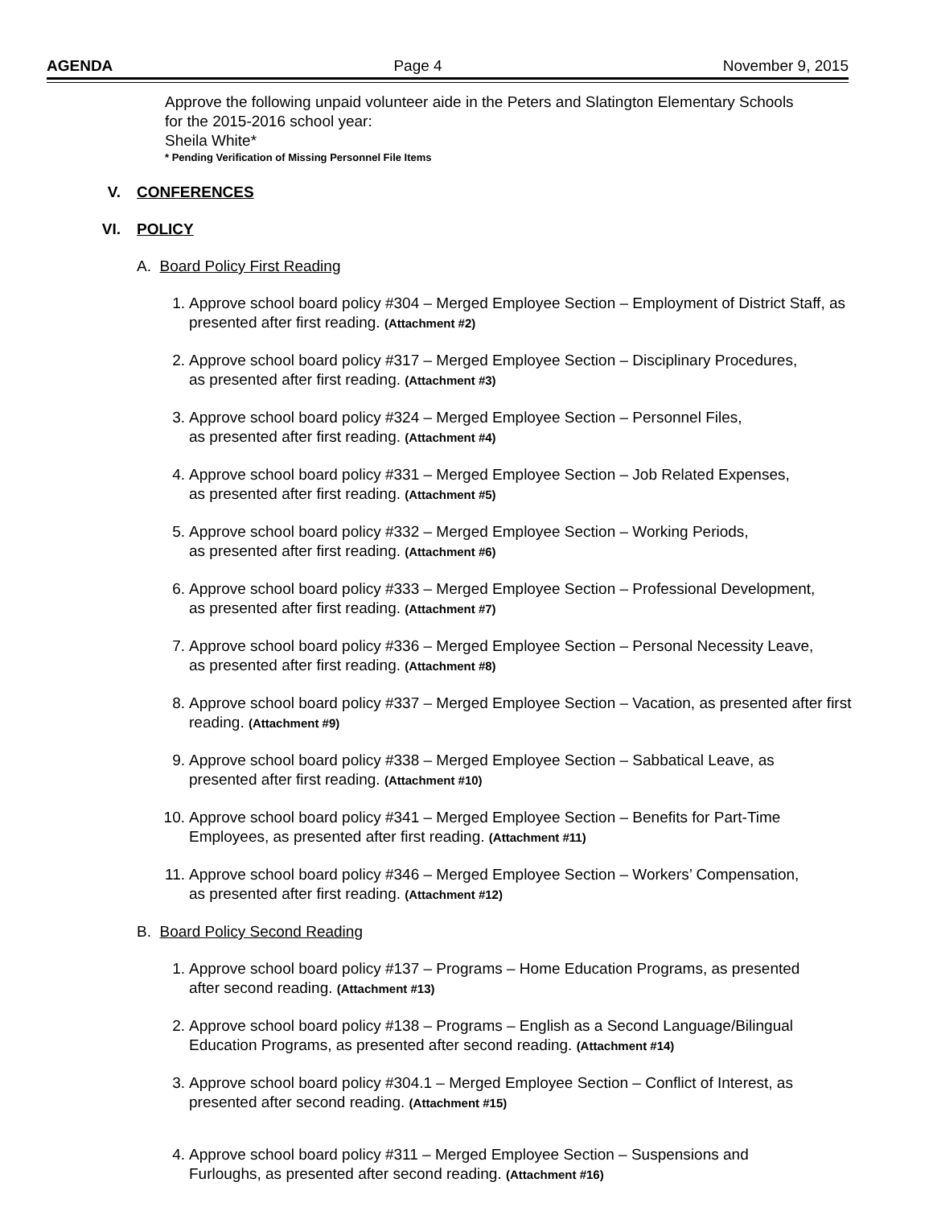AGENDA Page 4 November 9, 2015
Approve the following unpaid volunteer aide in the Peters and Slatington Elementary Schools
for the 2015-2016 school year:
Sheila White*
* Pending Verification of Missing Personnel File Items
V. CONFERENCES
VI. POLICY
A. Board Policy First Reading
1. Approve school board policy #304 – Merged Employee Section – Employment of District Staff, as presented after first reading. (Attachment #2)
2. Approve school board policy #317 – Merged Employee Section – Disciplinary Procedures,
as presented after first reading. (Attachment #3)
3. Approve school board policy #324 – Merged Employee Section – Personnel Files,
as presented after first reading. (Attachment #4)
4. Approve school board policy #331 – Merged Employee Section – Job Related Expenses,
as presented after first reading. (Attachment #5)
5. Approve school board policy #332 – Merged Employee Section – Working Periods,
as presented after first reading. (Attachment #6)
6. Approve school board policy #333 – Merged Employee Section – Professional Development,
as presented after first reading. (Attachment #7)
7. Approve school board policy #336 – Merged Employee Section – Personal Necessity Leave,
as presented after first reading. (Attachment #8)
8. Approve school board policy #337 – Merged Employee Section – Vacation, as presented after first reading. (Attachment #9)
9. Approve school board policy #338 – Merged Employee Section – Sabbatical Leave, as
presented after first reading. (Attachment #10)
10. Approve school board policy #341 – Merged Employee Section – Benefits for Part-Time
Employees, as presented after first reading. (Attachment #11)
11. Approve school board policy #346 – Merged Employee Section – Workers’ Compensation,
as presented after first reading. (Attachment #12)
B. Board Policy Second Reading
1. Approve school board policy #137 – Programs – Home Education Programs, as presented
after second reading. (Attachment #13)
2. Approve school board policy #138 – Programs – English as a Second Language/Bilingual
Education Programs, as presented after second reading. (Attachment #14)
3. Approve school board policy #304.1 – Merged Employee Section – Conflict of Interest, as
presented after second reading. (Attachment #15)
4. Approve school board policy #311 – Merged Employee Section – Suspensions and
Furloughs, as presented after second reading. (Attachment #16)